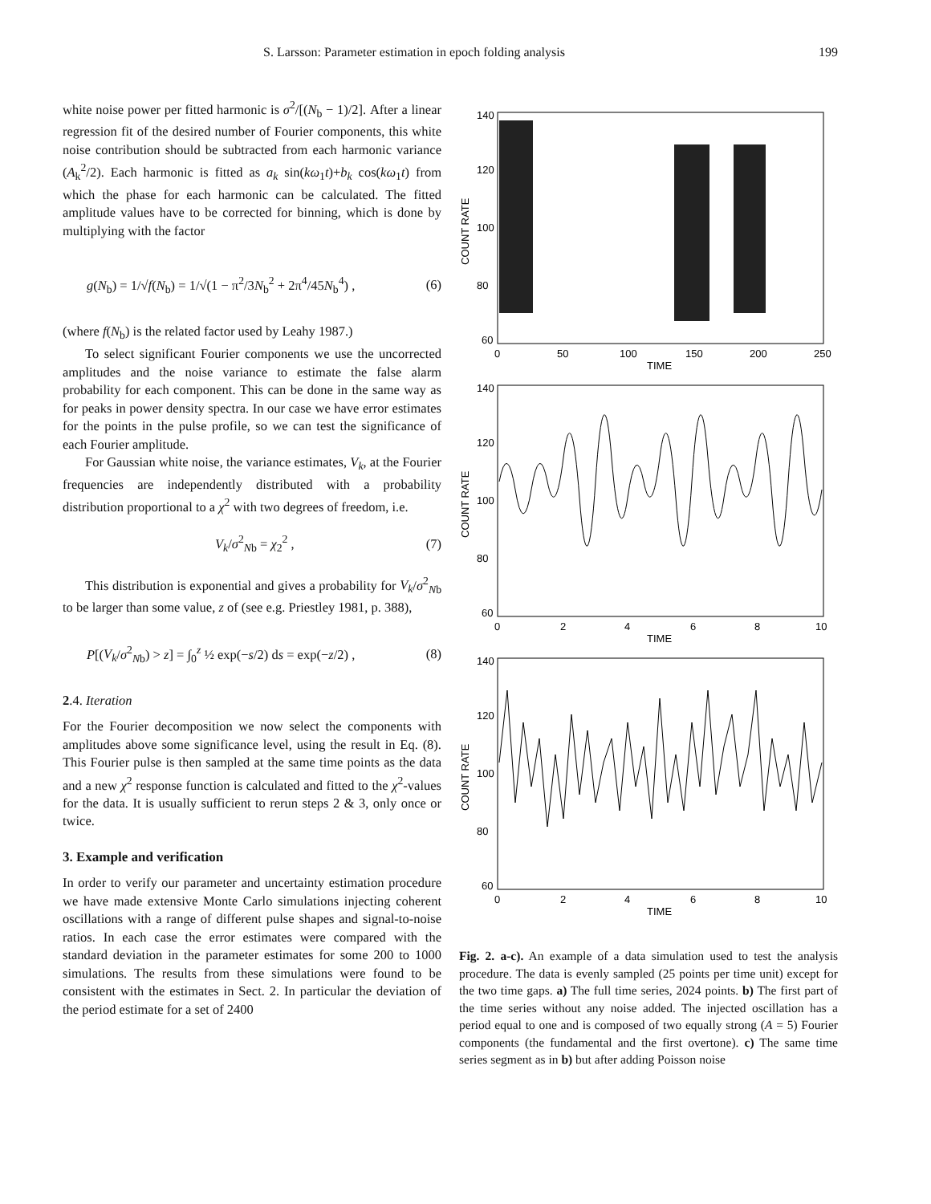S. Larsson: Parameter estimation in epoch folding analysis 199
white noise power per fitted harmonic is σ<sup>2</sup>/[(N<sub>b</sub> − 1)/2]. After a linear regression fit of the desired number of Fourier components, this white noise contribution should be subtracted from each harmonic variance (A<sub>k</sub><sup>2</sup>/2). Each harmonic is fitted as a<sub>k</sub> sin(kω<sub>1</sub>t)+b<sub>k</sub> cos(kω<sub>1</sub>t) from which the phase for each harmonic can be calculated. The fitted amplitude values have to be corrected for binning, which is done by multiplying with the factor
g(N<sub>b</sub>) = 1/√f(N<sub>b</sub>) = 1/√(1 − π<sup>2</sup>/3N<sub>b</sub><sup>2</sup> + 2π<sup>4</sup>/45N<sub>b</sub><sup>4</sup>) , (6)
(where f(N<sub>b</sub>) is the related factor used by Leahy 1987.)
To select significant Fourier components we use the uncorrected amplitudes and the noise variance to estimate the false alarm probability for each component. This can be done in the same way as for peaks in power density spectra. In our case we have error estimates for the points in the pulse profile, so we can test the significance of each Fourier amplitude.
For Gaussian white noise, the variance estimates, V<sub>k</sub>, at the Fourier frequencies are independently distributed with a probability distribution proportional to a χ<sup>2</sup> with two degrees of freedom, i.e.
V<sub>k</sub>/σ<sup>2</sup><sub>Nb</sub> = χ<sub>2</sub><sup>2</sup> , (7)
This distribution is exponential and gives a probability for V<sub>k</sub>/σ<sup>2</sup><sub>Nb</sub> to be larger than some value, z of (see e.g. Priestley 1981, p. 388),
P[(V<sub>k</sub>/σ<sup>2</sup><sub>Nb</sub>) > z] = ∫<sub>0</sub><sup>z</sup> ½ exp(−s/2) ds = exp(−z/2) , (8)
2.4. Iteration
For the Fourier decomposition we now select the components with amplitudes above some significance level, using the result in Eq. (8). This Fourier pulse is then sampled at the same time points as the data and a new χ<sup>2</sup> response function is calculated and fitted to the χ<sup>2</sup>-values for the data. It is usually sufficient to rerun steps 2 & 3, only once or twice.
3. Example and verification
In order to verify our parameter and uncertainty estimation procedure we have made extensive Monte Carlo simulations injecting coherent oscillations with a range of different pulse shapes and signal-to-noise ratios. In each case the error estimates were compared with the standard deviation in the parameter estimates for some 200 to 1000 simulations. The results from these simulations were found to be consistent with the estimates in Sect. 2. In particular the deviation of the period estimate for a set of 2400
140
120
100
80
60
0
50
100
150
200
250
TIME
COUNT RATE
140
120
100
80
60
0
2
4
6
8
10
TIME
COUNT RATE
140
120
100
80
60
0
2
4
6
8
10
TIME
COUNT RATE
Fig. 2. a-c). An example of a data simulation used to test the analysis procedure. The data is evenly sampled (25 points per time unit) except for the two time gaps. a) The full time series, 2024 points. b) The first part of the time series without any noise added. The injected oscillation has a period equal to one and is composed of two equally strong (A = 5) Fourier components (the fundamental and the first overtone). c) The same time series segment as in b) but after adding Poisson noise